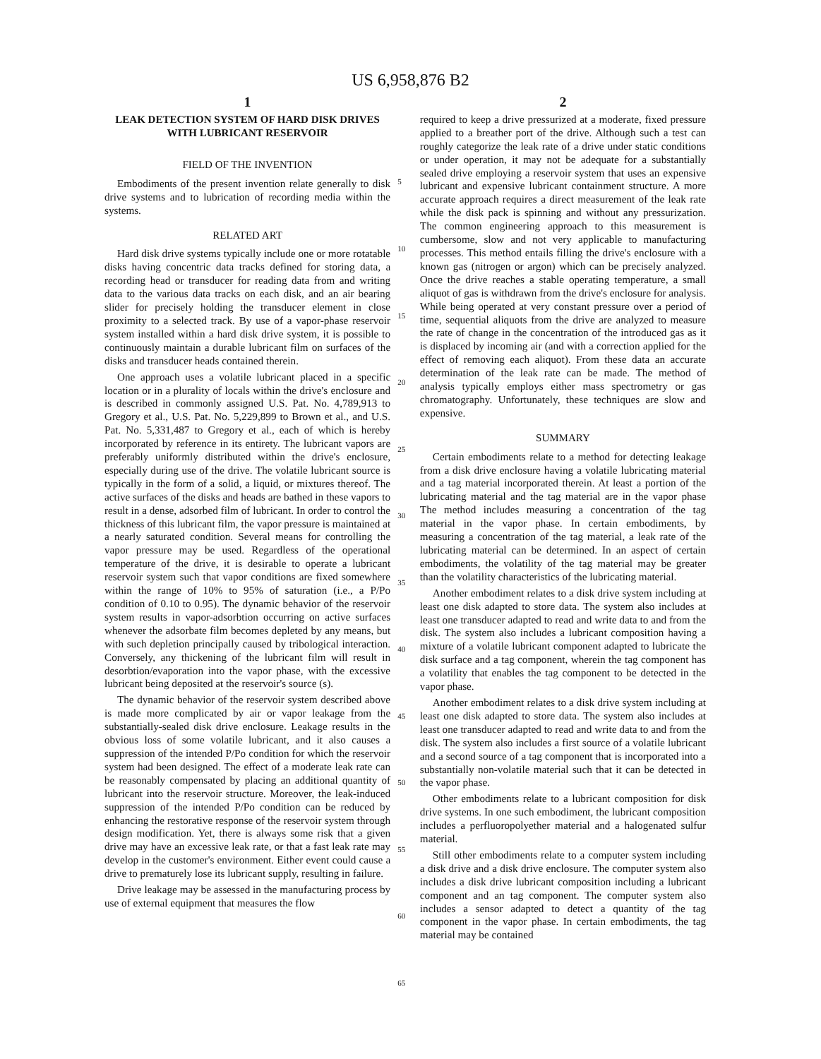US 6,958,876 B2
1
LEAK DETECTION SYSTEM OF HARD DISK DRIVES WITH LUBRICANT RESERVOIR
FIELD OF THE INVENTION
Embodiments of the present invention relate generally to disk drive systems and to lubrication of recording media within the systems.
RELATED ART
Hard disk drive systems typically include one or more rotatable disks having concentric data tracks defined for storing data, a recording head or transducer for reading data from and writing data to the various data tracks on each disk, and an air bearing slider for precisely holding the transducer element in close proximity to a selected track. By use of a vapor-phase reservoir system installed within a hard disk drive system, it is possible to continuously maintain a durable lubricant film on surfaces of the disks and transducer heads contained therein.
One approach uses a volatile lubricant placed in a specific location or in a plurality of locals within the drive's enclosure and is described in commonly assigned U.S. Pat. No. 4,789,913 to Gregory et al., U.S. Pat. No. 5,229,899 to Brown et al., and U.S. Pat. No. 5,331,487 to Gregory et al., each of which is hereby incorporated by reference in its entirety. The lubricant vapors are preferably uniformly distributed within the drive's enclosure, especially during use of the drive. The volatile lubricant source is typically in the form of a solid, a liquid, or mixtures thereof. The active surfaces of the disks and heads are bathed in these vapors to result in a dense, adsorbed film of lubricant. In order to control the thickness of this lubricant film, the vapor pressure is maintained at a nearly saturated condition. Several means for controlling the vapor pressure may be used. Regardless of the operational temperature of the drive, it is desirable to operate a lubricant reservoir system such that vapor conditions are fixed somewhere within the range of 10% to 95% of saturation (i.e., a P/Po condition of 0.10 to 0.95). The dynamic behavior of the reservoir system results in vapor-adsorbtion occurring on active surfaces whenever the adsorbate film becomes depleted by any means, but with such depletion principally caused by tribological interaction. Conversely, any thickening of the lubricant film will result in desorbtion/evaporation into the vapor phase, with the excessive lubricant being deposited at the reservoir's source (s).
The dynamic behavior of the reservoir system described above is made more complicated by air or vapor leakage from the substantially-sealed disk drive enclosure. Leakage results in the obvious loss of some volatile lubricant, and it also causes a suppression of the intended P/Po condition for which the reservoir system had been designed. The effect of a moderate leak rate can be reasonably compensated by placing an additional quantity of lubricant into the reservoir structure. Moreover, the leak-induced suppression of the intended P/Po condition can be reduced by enhancing the restorative response of the reservoir system through design modification. Yet, there is always some risk that a given drive may have an excessive leak rate, or that a fast leak rate may develop in the customer's environment. Either event could cause a drive to prematurely lose its lubricant supply, resulting in failure.
Drive leakage may be assessed in the manufacturing process by use of external equipment that measures the flow
5
10
15
20
25
30
35
40
45
50
55
60
65
2
required to keep a drive pressurized at a moderate, fixed pressure applied to a breather port of the drive. Although such a test can roughly categorize the leak rate of a drive under static conditions or under operation, it may not be adequate for a substantially sealed drive employing a reservoir system that uses an expensive lubricant and expensive lubricant containment structure. A more accurate approach requires a direct measurement of the leak rate while the disk pack is spinning and without any pressurization. The common engineering approach to this measurement is cumbersome, slow and not very applicable to manufacturing processes. This method entails filling the drive's enclosure with a known gas (nitrogen or argon) which can be precisely analyzed. Once the drive reaches a stable operating temperature, a small aliquot of gas is withdrawn from the drive's enclosure for analysis. While being operated at very constant pressure over a period of time, sequential aliquots from the drive are analyzed to measure the rate of change in the concentration of the introduced gas as it is displaced by incoming air (and with a correction applied for the effect of removing each aliquot). From these data an accurate determination of the leak rate can be made. The method of analysis typically employs either mass spectrometry or gas chromatography. Unfortunately, these techniques are slow and expensive.
SUMMARY
Certain embodiments relate to a method for detecting leakage from a disk drive enclosure having a volatile lubricating material and a tag material incorporated therein. At least a portion of the lubricating material and the tag material are in the vapor phase The method includes measuring a concentration of the tag material in the vapor phase. In certain embodiments, by measuring a concentration of the tag material, a leak rate of the lubricating material can be determined. In an aspect of certain embodiments, the volatility of the tag material may be greater than the volatility characteristics of the lubricating material.
Another embodiment relates to a disk drive system including at least one disk adapted to store data. The system also includes at least one transducer adapted to read and write data to and from the disk. The system also includes a lubricant composition having a mixture of a volatile lubricant component adapted to lubricate the disk surface and a tag component, wherein the tag component has a volatility that enables the tag component to be detected in the vapor phase.
Another embodiment relates to a disk drive system including at least one disk adapted to store data. The system also includes at least one transducer adapted to read and write data to and from the disk. The system also includes a first source of a volatile lubricant and a second source of a tag component that is incorporated into a substantially non-volatile material such that it can be detected in the vapor phase.
Other embodiments relate to a lubricant composition for disk drive systems. In one such embodiment, the lubricant composition includes a perfluoropolyether material and a halogenated sulfur material.
Still other embodiments relate to a computer system including a disk drive and a disk drive enclosure. The computer system also includes a disk drive lubricant composition including a lubricant component and an tag component. The computer system also includes a sensor adapted to detect a quantity of the tag component in the vapor phase. In certain embodiments, the tag material may be contained